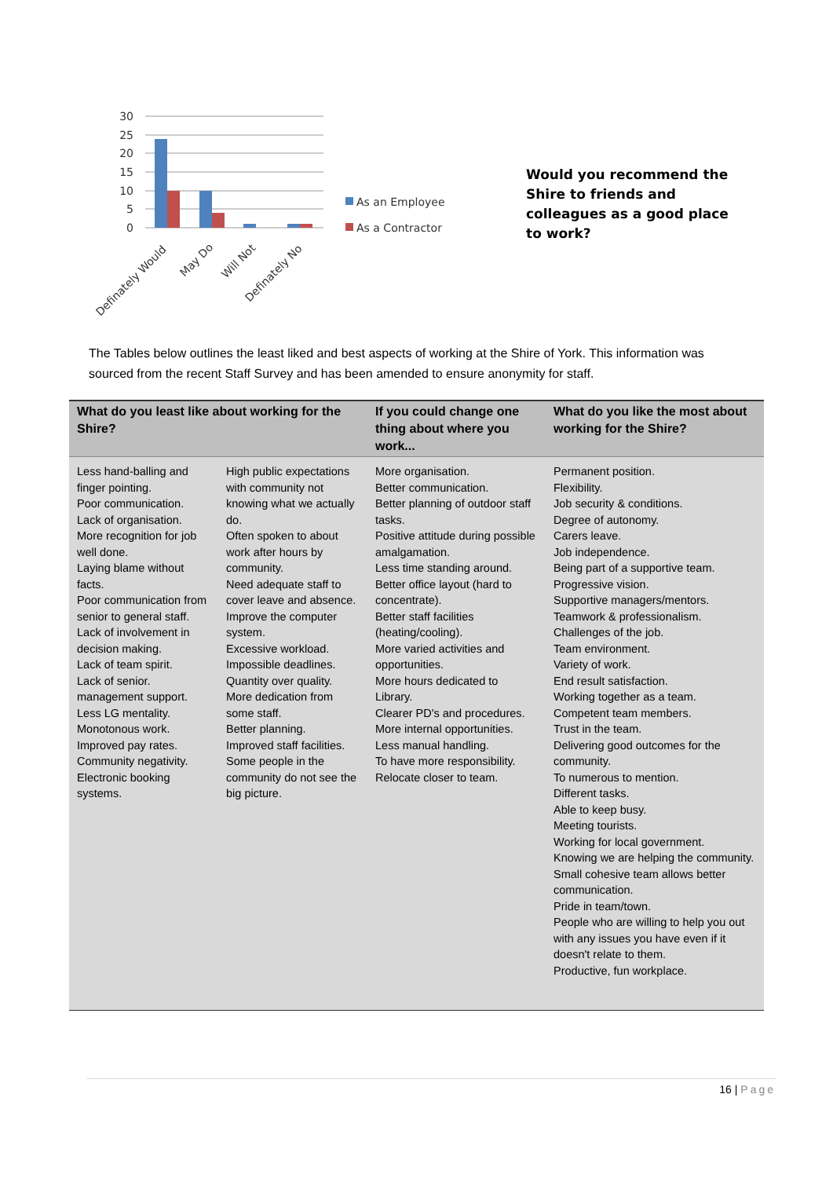30
25
20
15
10
5
0
Definately Would
May Do
Will Not
Definately No
As an Employee
As a Contractor
Would you recommend the Shire to friends and colleagues as a good place to work?
The Tables below outlines the least liked and best aspects of working at the Shire of York. This information was sourced from the recent Staff Survey and has been amended to ensure anonymity for staff.
| What do you least like about working for the Shire? | | If you could change one thing about where you work... | What do you like the most about working for the Shire? |
| --- | --- | --- | --- |
| Less hand-balling and finger pointing. Poor communication. Lack of organisation. More recognition for job well done. Laying blame without facts. Poor communication from senior to general staff. Lack of involvement in decision making. Lack of team spirit. Lack of senior. management support. Less LG mentality. Monotonous work. Improved pay rates. Community negativity. Electronic booking systems. | High public expectations with community not knowing what we actually do. Often spoken to about work after hours by community. Need adequate staff to cover leave and absence. Improve the computer system. Excessive workload. Impossible deadlines. Quantity over quality. More dedication from some staff. Better planning. Improved staff facilities. Some people in the community do not see the big picture. | More organisation. Better communication. Better planning of outdoor staff tasks. Positive attitude during possible amalgamation. Less time standing around. Better office layout (hard to concentrate). Better staff facilities (heating/cooling). More varied activities and opportunities. More hours dedicated to Library. Clearer PD's and procedures. More internal opportunities. Less manual handling. To have more responsibility. Relocate closer to team. | Permanent position. Flexibility. Job security & conditions. Degree of autonomy. Carers leave. Job independence. Being part of a supportive team. Progressive vision. Supportive managers/mentors. Teamwork & professionalism. Challenges of the job. Team environment. Variety of work. End result satisfaction. Working together as a team. Competent team members. Trust in the team. Delivering good outcomes for the community. To numerous to mention. Different tasks. Able to keep busy. Meeting tourists. Working for local government. Knowing we are helping the community. Small cohesive team allows better communication. Pride in team/town. People who are willing to help you out with any issues you have even if it doesn't relate to them. Productive, fun workplace. |
16 | Page